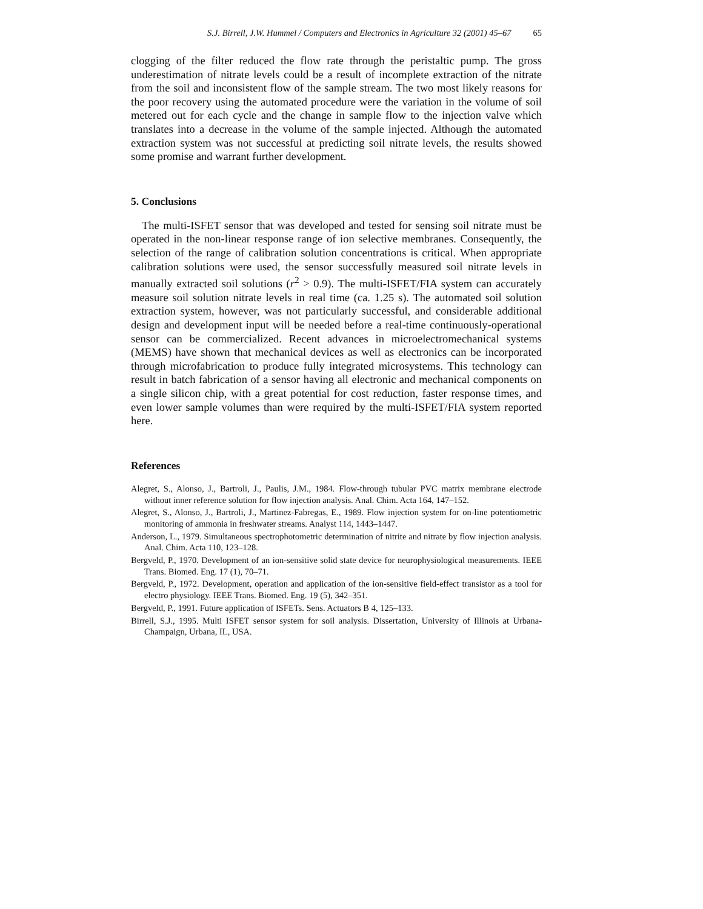S.J. Birrell, J.W. Hummel / Computers and Electronics in Agriculture 32 (2001) 45–67 65
clogging of the filter reduced the flow rate through the peristaltic pump. The gross underestimation of nitrate levels could be a result of incomplete extraction of the nitrate from the soil and inconsistent flow of the sample stream. The two most likely reasons for the poor recovery using the automated procedure were the variation in the volume of soil metered out for each cycle and the change in sample flow to the injection valve which translates into a decrease in the volume of the sample injected. Although the automated extraction system was not successful at predicting soil nitrate levels, the results showed some promise and warrant further development.
5. Conclusions
The multi-ISFET sensor that was developed and tested for sensing soil nitrate must be operated in the non-linear response range of ion selective membranes. Consequently, the selection of the range of calibration solution concentrations is critical. When appropriate calibration solutions were used, the sensor successfully measured soil nitrate levels in manually extracted soil solutions (r<sup>2</sup> > 0.9). The multi-ISFET/FIA system can accurately measure soil solution nitrate levels in real time (ca. 1.25 s). The automated soil solution extraction system, however, was not particularly successful, and considerable additional design and development input will be needed before a real-time continuously-operational sensor can be commercialized. Recent advances in microelectromechanical systems (MEMS) have shown that mechanical devices as well as electronics can be incorporated through microfabrication to produce fully integrated microsystems. This technology can result in batch fabrication of a sensor having all electronic and mechanical components on a single silicon chip, with a great potential for cost reduction, faster response times, and even lower sample volumes than were required by the multi-ISFET/FIA system reported here.
References
Alegret, S., Alonso, J., Bartroli, J., Paulis, J.M., 1984. Flow-through tubular PVC matrix membrane electrode without inner reference solution for flow injection analysis. Anal. Chim. Acta 164, 147–152.
Alegret, S., Alonso, J., Bartroli, J., Martinez-Fabregas, E., 1989. Flow injection system for on-line potentiometric monitoring of ammonia in freshwater streams. Analyst 114, 1443–1447.
Anderson, L., 1979. Simultaneous spectrophotometric determination of nitrite and nitrate by flow injection analysis. Anal. Chim. Acta 110, 123–128.
Bergveld, P., 1970. Development of an ion-sensitive solid state device for neurophysiological measurements. IEEE Trans. Biomed. Eng. 17 (1), 70–71.
Bergveld, P., 1972. Development, operation and application of the ion-sensitive field-effect transistor as a tool for electro physiology. IEEE Trans. Biomed. Eng. 19 (5), 342–351.
Bergveld, P., 1991. Future application of ISFETs. Sens. Actuators B 4, 125–133.
Birrell, S.J., 1995. Multi ISFET sensor system for soil analysis. Dissertation, University of Illinois at Urbana-Champaign, Urbana, IL, USA.